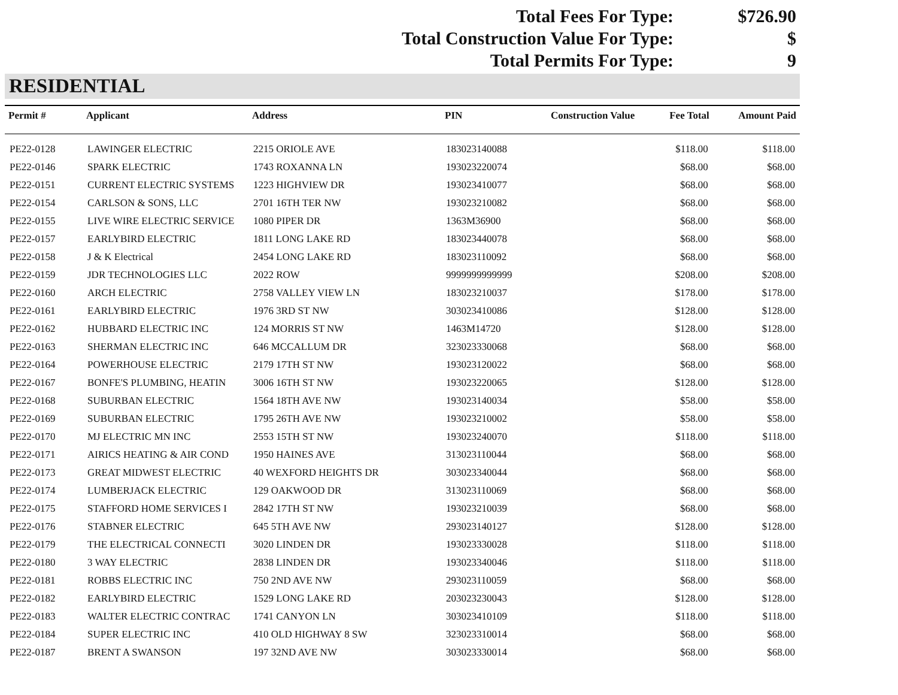Total Fees For Type: $726.90
Total Construction Value For Type: $
Total Permits For Type: 9
RESIDENTIAL
| Permit # | Applicant | Address | PIN | Construction Value | Fee Total | Amount Paid |
| --- | --- | --- | --- | --- | --- | --- |
| PE22-0128 | LAWINGER ELECTRIC | 2215 ORIOLE AVE | 183023140088 | | $118.00 | $118.00 |
| PE22-0146 | SPARK ELECTRIC | 1743 ROXANNA LN | 193023220074 | | $68.00 | $68.00 |
| PE22-0151 | CURRENT ELECTRIC SYSTEMS | 1223 HIGHVIEW DR | 193023410077 | | $68.00 | $68.00 |
| PE22-0154 | CARLSON & SONS, LLC | 2701 16TH TER NW | 193023210082 | | $68.00 | $68.00 |
| PE22-0155 | LIVE WIRE ELECTRIC SERVICE | 1080 PIPER DR | 1363M36900 | | $68.00 | $68.00 |
| PE22-0157 | EARLYBIRD ELECTRIC | 1811 LONG LAKE RD | 183023440078 | | $68.00 | $68.00 |
| PE22-0158 | J & K Electrical | 2454 LONG LAKE RD | 183023110092 | | $68.00 | $68.00 |
| PE22-0159 | JDR TECHNOLOGIES LLC | 2022 ROW | 9999999999999 | | $208.00 | $208.00 |
| PE22-0160 | ARCH ELECTRIC | 2758 VALLEY VIEW LN | 183023210037 | | $178.00 | $178.00 |
| PE22-0161 | EARLYBIRD ELECTRIC | 1976 3RD ST NW | 303023410086 | | $128.00 | $128.00 |
| PE22-0162 | HUBBARD ELECTRIC INC | 124 MORRIS ST NW | 1463M14720 | | $128.00 | $128.00 |
| PE22-0163 | SHERMAN ELECTRIC INC | 646 MCCALLUM DR | 323023330068 | | $68.00 | $68.00 |
| PE22-0164 | POWERHOUSE ELECTRIC | 2179 17TH ST NW | 193023120022 | | $68.00 | $68.00 |
| PE22-0167 | BONFE'S PLUMBING, HEATIN | 3006 16TH ST NW | 193023220065 | | $128.00 | $128.00 |
| PE22-0168 | SUBURBAN ELECTRIC | 1564 18TH AVE NW | 193023140034 | | $58.00 | $58.00 |
| PE22-0169 | SUBURBAN ELECTRIC | 1795 26TH AVE NW | 193023210002 | | $58.00 | $58.00 |
| PE22-0170 | MJ ELECTRIC MN INC | 2553 15TH ST NW | 193023240070 | | $118.00 | $118.00 |
| PE22-0171 | AIRICS HEATING & AIR COND | 1950 HAINES AVE | 313023110044 | | $68.00 | $68.00 |
| PE22-0173 | GREAT MIDWEST ELECTRIC | 40 WEXFORD HEIGHTS DR | 303023340044 | | $68.00 | $68.00 |
| PE22-0174 | LUMBERJACK ELECTRIC | 129 OAKWOOD DR | 313023110069 | | $68.00 | $68.00 |
| PE22-0175 | STAFFORD HOME SERVICES I | 2842 17TH ST NW | 193023210039 | | $68.00 | $68.00 |
| PE22-0176 | STABNER ELECTRIC | 645 5TH AVE NW | 293023140127 | | $128.00 | $128.00 |
| PE22-0179 | THE ELECTRICAL CONNECTI | 3020 LINDEN DR | 193023330028 | | $118.00 | $118.00 |
| PE22-0180 | 3 WAY ELECTRIC | 2838 LINDEN DR | 193023340046 | | $118.00 | $118.00 |
| PE22-0181 | ROBBS ELECTRIC INC | 750 2ND AVE NW | 293023110059 | | $68.00 | $68.00 |
| PE22-0182 | EARLYBIRD ELECTRIC | 1529 LONG LAKE RD | 203023230043 | | $128.00 | $128.00 |
| PE22-0183 | WALTER ELECTRIC CONTRAC | 1741 CANYON LN | 303023410109 | | $118.00 | $118.00 |
| PE22-0184 | SUPER ELECTRIC INC | 410 OLD HIGHWAY 8 SW | 323023310014 | | $68.00 | $68.00 |
| PE22-0187 | BRENT A SWANSON | 197 32ND AVE NW | 303023330014 | | $68.00 | $68.00 |